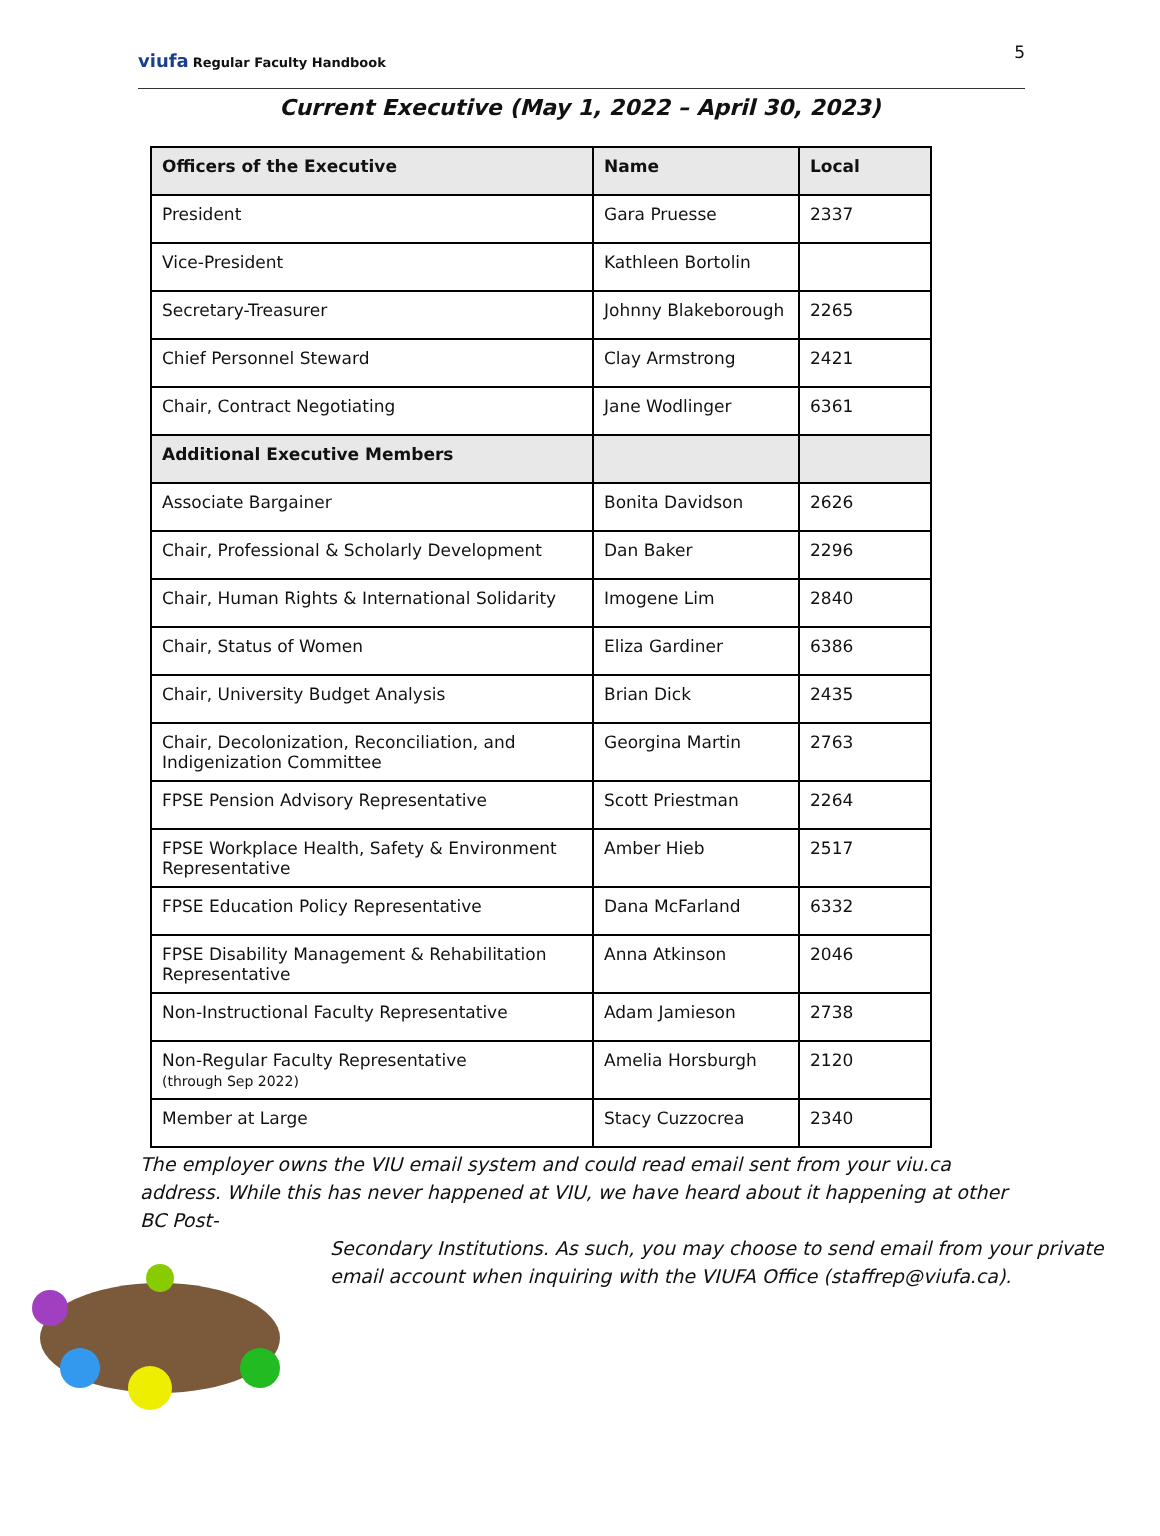viufa Regular Faculty Handbook 5
Current Executive (May 1, 2022 – April 30, 2023)
| Officers of the Executive | Name | Local |
| --- | --- | --- |
| President | Gara Pruesse | 2337 |
| Vice-President | Kathleen Bortolin | |
| Secretary-Treasurer | Johnny Blakeborough | 2265 |
| Chief Personnel Steward | Clay Armstrong | 2421 |
| Chair, Contract Negotiating | Jane Wodlinger | 6361 |
| Additional Executive Members | | |
| Associate Bargainer | Bonita Davidson | 2626 |
| Chair, Professional & Scholarly Development | Dan Baker | 2296 |
| Chair, Human Rights & International Solidarity | Imogene Lim | 2840 |
| Chair, Status of Women | Eliza Gardiner | 6386 |
| Chair, University Budget Analysis | Brian Dick | 2435 |
| Chair, Decolonization, Reconciliation, and Indigenization Committee | Georgina Martin | 2763 |
| FPSE Pension Advisory Representative | Scott Priestman | 2264 |
| FPSE Workplace Health, Safety & Environment Representative | Amber Hieb | 2517 |
| FPSE Education Policy Representative | Dana McFarland | 6332 |
| FPSE Disability Management & Rehabilitation Representative | Anna Atkinson | 2046 |
| Non-Instructional Faculty Representative | Adam Jamieson | 2738 |
| Non-Regular Faculty Representative (through Sep 2022) | Amelia Horsburgh | 2120 |
| Member at Large | Stacy Cuzzocrea | 2340 |
The employer owns the VIU email system and could read email sent from your viu.ca address. While this has never happened at VIU, we have heard about it happening at other BC Post-
Secondary Institutions. As such, you may choose to send email from your private email account when inquiring with the VIUFA Office (staffrep@viufa.ca).